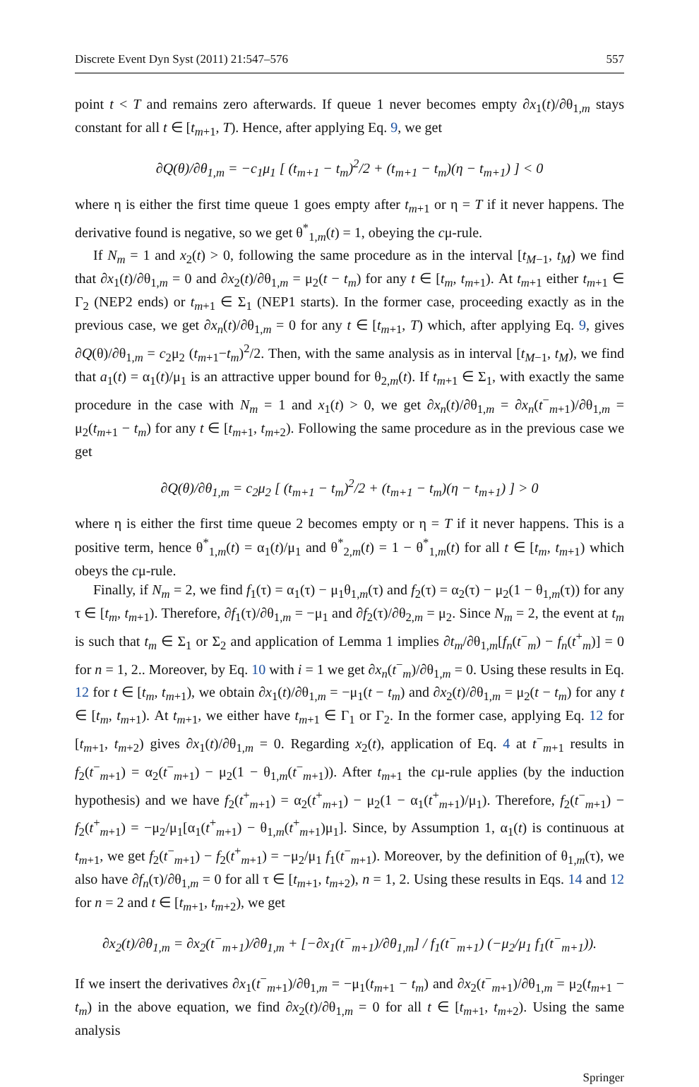Discrete Event Dyn Syst (2011) 21:547–576 557
point t < T and remains zero afterwards. If queue 1 never becomes empty ∂x<sub>1</sub>(t)/∂θ<sub>1,m</sub> stays constant for all t ∈ [t<sub>m+1</sub>, T). Hence, after applying Eq. 9, we get
∂Q(θ)/∂θ<sub>1,m</sub> = −c<sub>1</sub>μ<sub>1</sub> [ (t<sub>m+1</sub> − t<sub>m</sub>)<sup>2</sup>/2 + (t<sub>m+1</sub> − t<sub>m</sub>)(η − t<sub>m+1</sub>) ] < 0
where η is either the first time queue 1 goes empty after t<sub>m+1</sub> or η = T if it never happens. The derivative found is negative, so we get θ<sup>*</sup><sub>1,m</sub>(t) = 1, obeying the cμ-rule.
If N<sub>m</sub> = 1 and x<sub>2</sub>(t) > 0, following the same procedure as in the interval [t<sub>M−1</sub>, t<sub>M</sub>) we find that ∂x<sub>1</sub>(t)/∂θ<sub>1,m</sub> = 0 and ∂x<sub>2</sub>(t)/∂θ<sub>1,m</sub> = μ<sub>2</sub>(t − t<sub>m</sub>) for any t ∈ [t<sub>m</sub>, t<sub>m+1</sub>). At t<sub>m+1</sub> either t<sub>m+1</sub> ∈ Γ<sub>2</sub> (NEP2 ends) or t<sub>m+1</sub> ∈ Σ<sub>1</sub> (NEP1 starts). In the former case, proceeding exactly as in the previous case, we get ∂x<sub>n</sub>(t)/∂θ<sub>1,m</sub> = 0 for any t ∈ [t<sub>m+1</sub>, T) which, after applying Eq. 9, gives ∂Q(θ)/∂θ<sub>1,m</sub> = c<sub>2</sub>μ<sub>2</sub> (t<sub>m+1</sub>−t<sub>m</sub>)<sup>2</sup>/2. Then, with the same analysis as in interval [t<sub>M−1</sub>, t<sub>M</sub>), we find that a<sub>1</sub>(t) = α<sub>1</sub>(t)/μ<sub>1</sub> is an attractive upper bound for θ<sub>2,m</sub>(t). If t<sub>m+1</sub> ∈ Σ<sub>1</sub>, with exactly the same procedure in the case with N<sub>m</sub> = 1 and x<sub>1</sub>(t) > 0, we get ∂x<sub>n</sub>(t)/∂θ<sub>1,m</sub> = ∂x<sub>n</sub>(t<sup>−</sup><sub>m+1</sub>)/∂θ<sub>1,m</sub> = μ<sub>2</sub>(t<sub>m+1</sub> − t<sub>m</sub>) for any t ∈ [t<sub>m+1</sub>, t<sub>m+2</sub>). Following the same procedure as in the previous case we get
∂Q(θ)/∂θ<sub>1,m</sub> = c<sub>2</sub>μ<sub>2</sub> [ (t<sub>m+1</sub> − t<sub>m</sub>)<sup>2</sup>/2 + (t<sub>m+1</sub> − t<sub>m</sub>)(η − t<sub>m+1</sub>) ] > 0
where η is either the first time queue 2 becomes empty or η = T if it never happens. This is a positive term, hence θ<sup>*</sup><sub>1,m</sub>(t) = α<sub>1</sub>(t)/μ<sub>1</sub> and θ<sup>*</sup><sub>2,m</sub>(t) = 1 − θ<sup>*</sup><sub>1,m</sub>(t) for all t ∈ [t<sub>m</sub>, t<sub>m+1</sub>) which obeys the cμ-rule.
Finally, if N<sub>m</sub> = 2, we find f<sub>1</sub>(τ) = α<sub>1</sub>(τ) − μ<sub>1</sub>θ<sub>1,m</sub>(τ) and f<sub>2</sub>(τ) = α<sub>2</sub>(τ) − μ<sub>2</sub>(1 − θ<sub>1,m</sub>(τ)) for any τ ∈ [t<sub>m</sub>, t<sub>m+1</sub>). Therefore, ∂f<sub>1</sub>(τ)/∂θ<sub>1,m</sub> = −μ<sub>1</sub> and ∂f<sub>2</sub>(τ)/∂θ<sub>2,m</sub> = μ<sub>2</sub>. Since N<sub>m</sub> = 2, the event at t<sub>m</sub> is such that t<sub>m</sub> ∈ Σ<sub>1</sub> or Σ<sub>2</sub> and application of Lemma 1 implies ∂t<sub>m</sub>/∂θ<sub>1,m</sub>[f<sub>n</sub>(t<sup>−</sup><sub>m</sub>) − f<sub>n</sub>(t<sup>+</sup><sub>m</sub>)] = 0 for n = 1, 2.. Moreover, by Eq. 10 with i = 1 we get ∂x<sub>n</sub>(t<sup>−</sup><sub>m</sub>)/∂θ<sub>1,m</sub> = 0. Using these results in Eq. 12 for t ∈ [t<sub>m</sub>, t<sub>m+1</sub>), we obtain ∂x<sub>1</sub>(t)/∂θ<sub>1,m</sub> = −μ<sub>1</sub>(t − t<sub>m</sub>) and ∂x<sub>2</sub>(t)/∂θ<sub>1,m</sub> = μ<sub>2</sub>(t − t<sub>m</sub>) for any t ∈ [t<sub>m</sub>, t<sub>m+1</sub>). At t<sub>m+1</sub>, we either have t<sub>m+1</sub> ∈ Γ<sub>1</sub> or Γ<sub>2</sub>. In the former case, applying Eq. 12 for [t<sub>m+1</sub>, t<sub>m+2</sub>) gives ∂x<sub>1</sub>(t)/∂θ<sub>1,m</sub> = 0. Regarding x<sub>2</sub>(t), application of Eq. 4 at t<sup>−</sup><sub>m+1</sub> results in f<sub>2</sub>(t<sup>−</sup><sub>m+1</sub>) = α<sub>2</sub>(t<sup>−</sup><sub>m+1</sub>) − μ<sub>2</sub>(1 − θ<sub>1,m</sub>(t<sup>−</sup><sub>m+1</sub>)). After t<sub>m+1</sub> the cμ-rule applies (by the induction hypothesis) and we have f<sub>2</sub>(t<sup>+</sup><sub>m+1</sub>) = α<sub>2</sub>(t<sup>+</sup><sub>m+1</sub>) − μ<sub>2</sub>(1 − α<sub>1</sub>(t<sup>+</sup><sub>m+1</sub>)/μ<sub>1</sub>). Therefore, f<sub>2</sub>(t<sup>−</sup><sub>m+1</sub>) − f<sub>2</sub>(t<sup>+</sup><sub>m+1</sub>) = −μ<sub>2</sub>/μ<sub>1</sub>[α<sub>1</sub>(t<sup>+</sup><sub>m+1</sub>) − θ<sub>1,m</sub>(t<sup>+</sup><sub>m+1</sub>)μ<sub>1</sub>]. Since, by Assumption 1, α<sub>1</sub>(t) is continuous at t<sub>m+1</sub>, we get f<sub>2</sub>(t<sup>−</sup><sub>m+1</sub>) − f<sub>2</sub>(t<sup>+</sup><sub>m+1</sub>) = −μ<sub>2</sub>/μ<sub>1</sub> f<sub>1</sub>(t<sup>−</sup><sub>m+1</sub>). Moreover, by the definition of θ<sub>1,m</sub>(τ), we also have ∂f<sub>n</sub>(τ)/∂θ<sub>1,m</sub> = 0 for all τ ∈ [t<sub>m+1</sub>, t<sub>m+2</sub>), n = 1, 2. Using these results in Eqs. 14 and 12 for n = 2 and t ∈ [t<sub>m+1</sub>, t<sub>m+2</sub>), we get
∂x<sub>2</sub>(t)/∂θ<sub>1,m</sub> = ∂x<sub>2</sub>(t<sup>−</sup><sub>m+1</sub>)/∂θ<sub>1,m</sub> + [−∂x<sub>1</sub>(t<sup>−</sup><sub>m+1</sub>)/∂θ<sub>1,m</sub>] / f<sub>1</sub>(t<sup>−</sup><sub>m+1</sub>) (−μ<sub>2</sub>/μ<sub>1</sub> f<sub>1</sub>(t<sup>−</sup><sub>m+1</sub>)).
If we insert the derivatives ∂x<sub>1</sub>(t<sup>−</sup><sub>m+1</sub>)/∂θ<sub>1,m</sub> = −μ<sub>1</sub>(t<sub>m+1</sub> − t<sub>m</sub>) and ∂x<sub>2</sub>(t<sup>−</sup><sub>m+1</sub>)/∂θ<sub>1,m</sub> = μ<sub>2</sub>(t<sub>m+1</sub> − t<sub>m</sub>) in the above equation, we find ∂x<sub>2</sub>(t)/∂θ<sub>1,m</sub> = 0 for all t ∈ [t<sub>m+1</sub>, t<sub>m+2</sub>). Using the same analysis
Springer